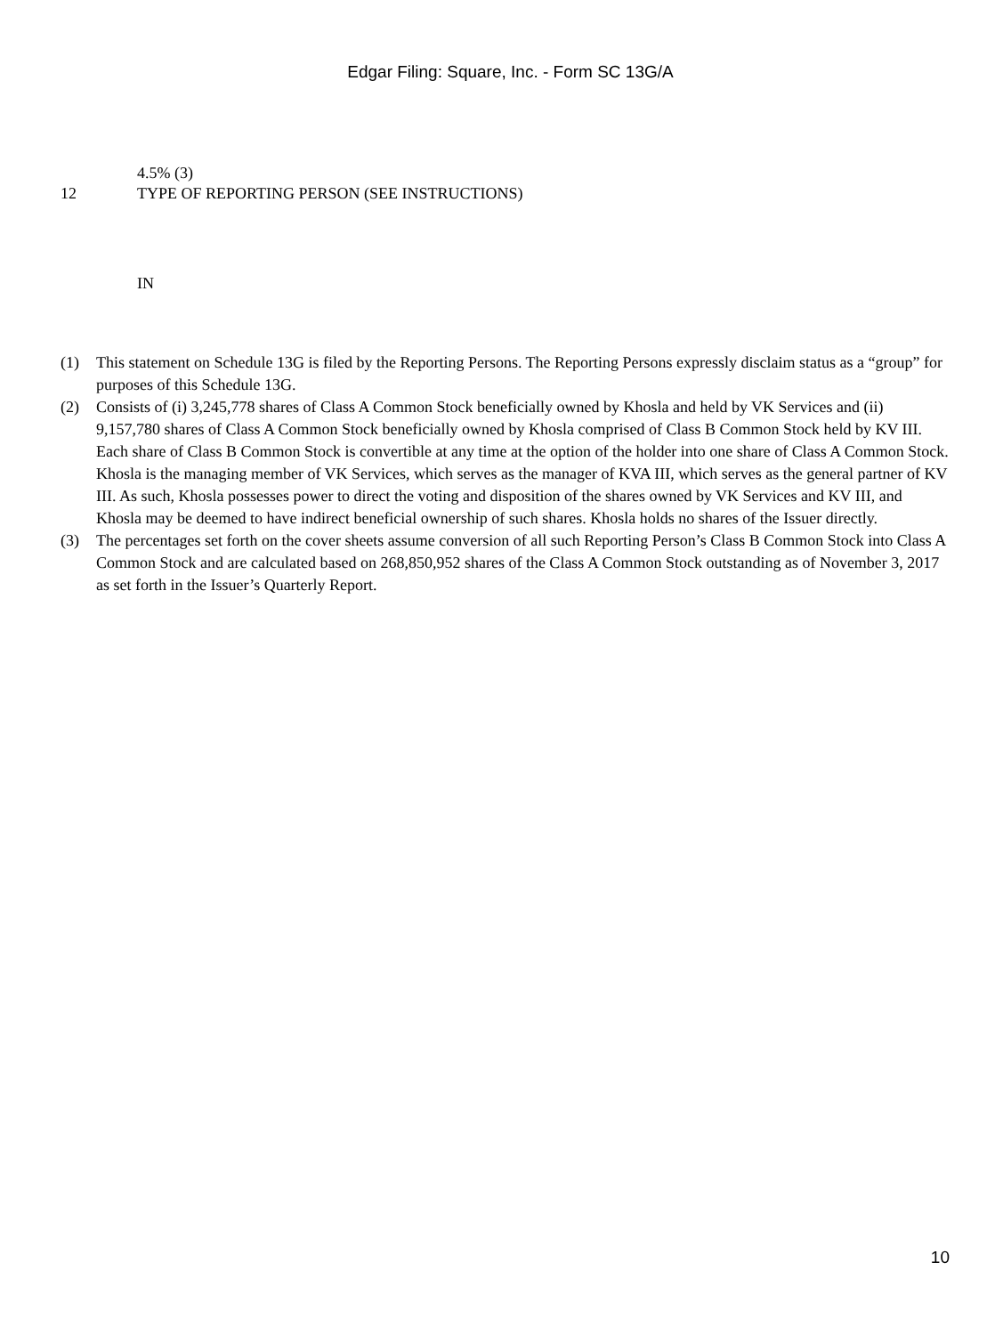Edgar Filing: Square, Inc. - Form SC 13G/A
4.5% (3)
12 TYPE OF REPORTING PERSON (SEE INSTRUCTIONS)
IN
(1) This statement on Schedule 13G is filed by the Reporting Persons. The Reporting Persons expressly disclaim status as a “group” for purposes of this Schedule 13G.
(2) Consists of (i) 3,245,778 shares of Class A Common Stock beneficially owned by Khosla and held by VK Services and (ii) 9,157,780 shares of Class A Common Stock beneficially owned by Khosla comprised of Class B Common Stock held by KV III. Each share of Class B Common Stock is convertible at any time at the option of the holder into one share of Class A Common Stock. Khosla is the managing member of VK Services, which serves as the manager of KVA III, which serves as the general partner of KV III. As such, Khosla possesses power to direct the voting and disposition of the shares owned by VK Services and KV III, and Khosla may be deemed to have indirect beneficial ownership of such shares. Khosla holds no shares of the Issuer directly.
(3) The percentages set forth on the cover sheets assume conversion of all such Reporting Person’s Class B Common Stock into Class A Common Stock and are calculated based on 268,850,952 shares of the Class A Common Stock outstanding as of November 3, 2017 as set forth in the Issuer’s Quarterly Report.
10